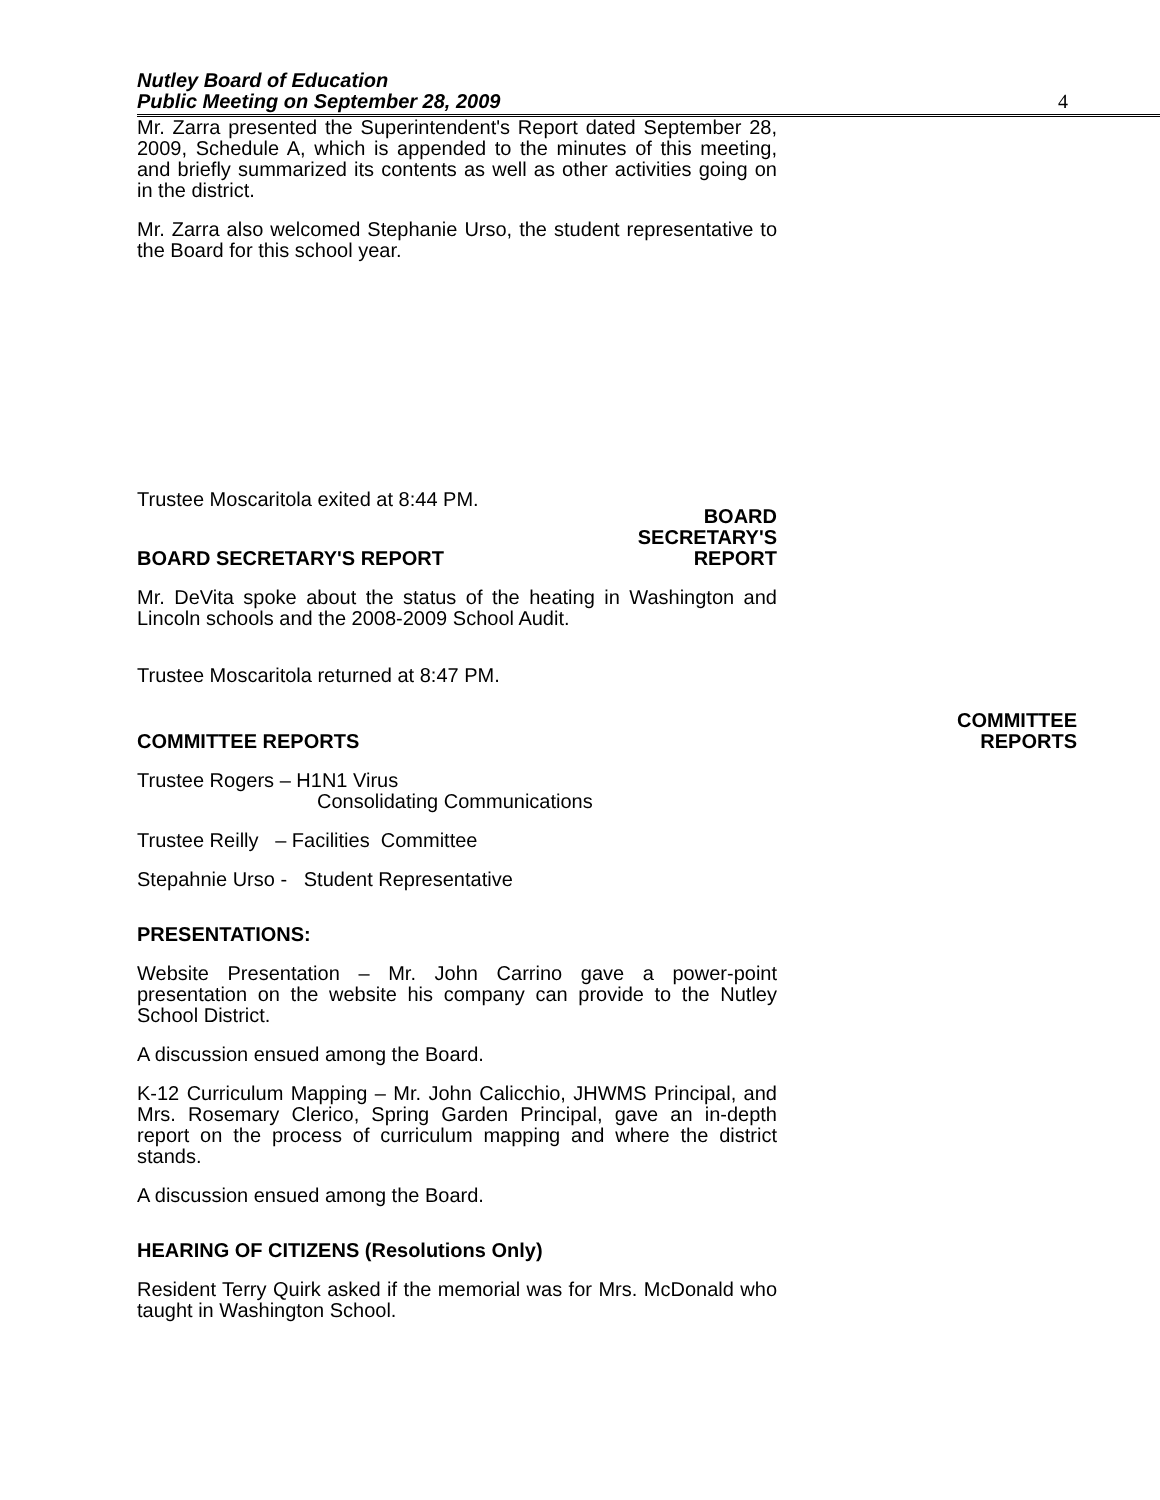Nutley Board of Education
Public Meeting on September 28, 2009
4
Mr. Zarra presented the Superintendent's Report dated September 28, 2009, Schedule A, which is appended to the minutes of this meeting, and briefly summarized its contents as well as other activities going on in the district.
Mr. Zarra also welcomed Stephanie Urso, the student representative to the Board for this school year.
Trustee Moscaritola exited at 8:44 PM.
BOARD SECRETARY'S REPORT
BOARD
SECRETARY'S
REPORT
Mr. DeVita spoke about the status of the heating in Washington and Lincoln schools and the 2008-2009 School Audit.
Trustee Moscaritola returned at 8:47 PM.
COMMITTEE REPORTS
COMMITTEE
REPORTS
Trustee Rogers – H1N1 Virus
Consolidating Communications
Trustee Reilly – Facilities Committee
Stepahnie Urso - Student Representative
PRESENTATIONS:
Website Presentation – Mr. John Carrino gave a power-point presentation on the website his company can provide to the Nutley School District.
A discussion ensued among the Board.
K-12 Curriculum Mapping – Mr. John Calicchio, JHWMS Principal, and Mrs. Rosemary Clerico, Spring Garden Principal, gave an in-depth report on the process of curriculum mapping and where the district stands.
A discussion ensued among the Board.
HEARING OF CITIZENS (Resolutions Only)
Resident Terry Quirk asked if the memorial was for Mrs. McDonald who taught in Washington School.